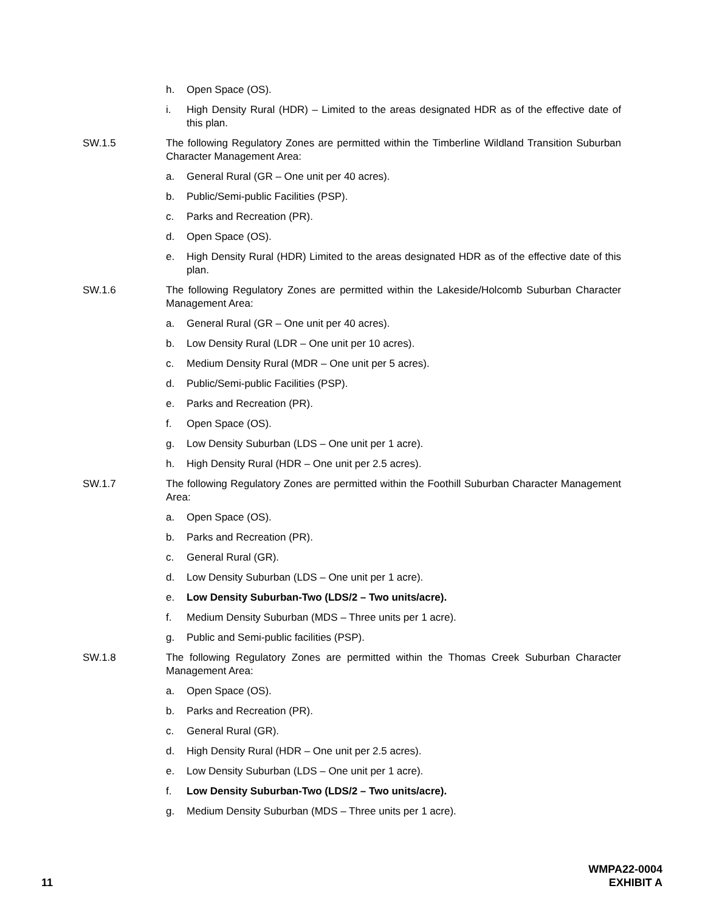h. Open Space (OS).
i. High Density Rural (HDR) – Limited to the areas designated HDR as of the effective date of this plan.
SW.1.5 The following Regulatory Zones are permitted within the Timberline Wildland Transition Suburban Character Management Area:
a. General Rural (GR – One unit per 40 acres).
b. Public/Semi-public Facilities (PSP).
c. Parks and Recreation (PR).
d. Open Space (OS).
e. High Density Rural (HDR) Limited to the areas designated HDR as of the effective date of this plan.
SW.1.6 The following Regulatory Zones are permitted within the Lakeside/Holcomb Suburban Character Management Area:
a. General Rural (GR – One unit per 40 acres).
b. Low Density Rural (LDR – One unit per 10 acres).
c. Medium Density Rural (MDR – One unit per 5 acres).
d. Public/Semi-public Facilities (PSP).
e. Parks and Recreation (PR).
f. Open Space (OS).
g. Low Density Suburban (LDS – One unit per 1 acre).
h. High Density Rural (HDR – One unit per 2.5 acres).
SW.1.7 The following Regulatory Zones are permitted within the Foothill Suburban Character Management Area:
a. Open Space (OS).
b. Parks and Recreation (PR).
c. General Rural (GR).
d. Low Density Suburban (LDS – One unit per 1 acre).
e. Low Density Suburban-Two (LDS/2 – Two units/acre).
f. Medium Density Suburban (MDS – Three units per 1 acre).
g. Public and Semi-public facilities (PSP).
SW.1.8 The following Regulatory Zones are permitted within the Thomas Creek Suburban Character Management Area:
a. Open Space (OS).
b. Parks and Recreation (PR).
c. General Rural (GR).
d. High Density Rural (HDR – One unit per 2.5 acres).
e. Low Density Suburban (LDS – One unit per 1 acre).
f. Low Density Suburban-Two (LDS/2 – Two units/acre).
g. Medium Density Suburban (MDS – Three units per 1 acre).
11 WMPA22-0004
EXHIBIT A